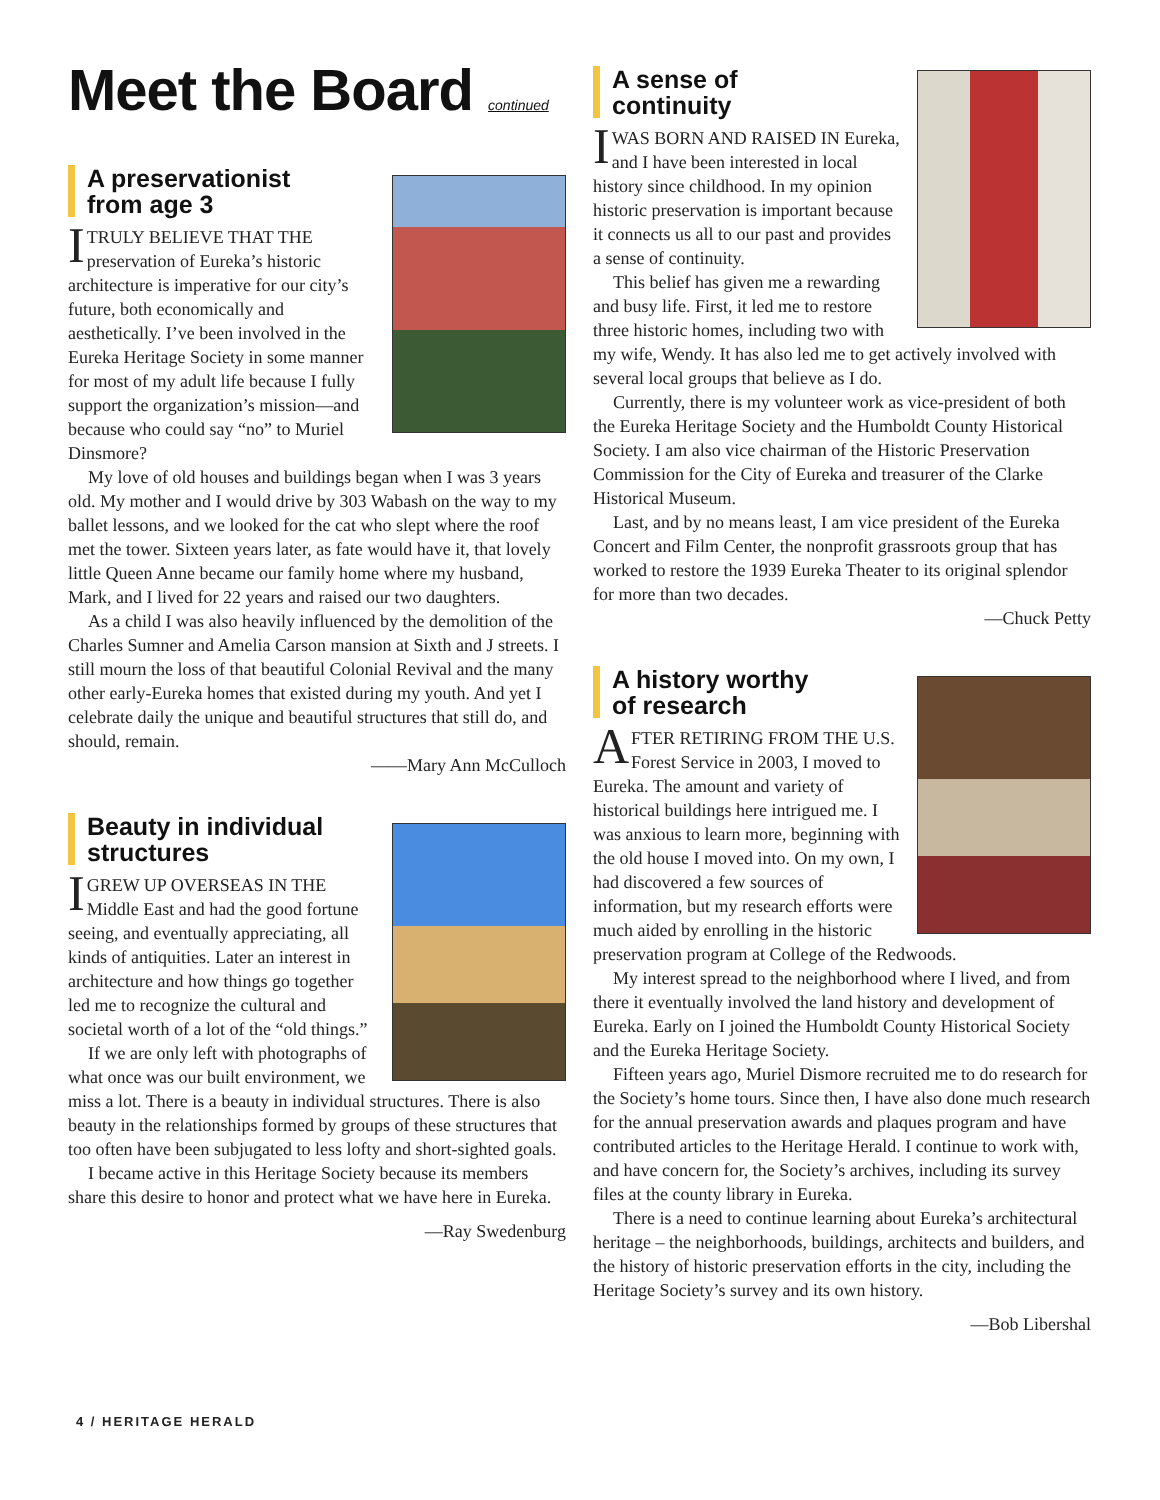Meet the Board continued
A preservationist
from age 3
ITRULY BELIEVE THAT THE preservation of Eureka’s historic architecture is imperative for our city’s future, both economically and aesthetically. I’ve been involved in the Eureka Heritage Society in some manner for most of my adult life because I fully support the organization’s mission—and because who could say “no” to Muriel Dinsmore?
My love of old houses and buildings began when I was 3 years old. My mother and I would drive by 303 Wabash on the way to my ballet lessons, and we looked for the cat who slept where the roof met the tower. Sixteen years later, as fate would have it, that lovely little Queen Anne became our family home where my husband, Mark, and I lived for 22 years and raised our two daughters.
As a child I was also heavily influenced by the demolition of the Charles Sumner and Amelia Carson mansion at Sixth and J streets. I still mourn the loss of that beautiful Colonial Revival and the many other early-Eureka homes that existed during my youth. And yet I celebrate daily the unique and beautiful structures that still do, and should, remain.
——Mary Ann McCulloch
Beauty in individual
structures
IGREW UP OVERSEAS IN THE Middle East and had the good fortune seeing, and eventually appreciating, all kinds of antiquities. Later an interest in architecture and how things go together led me to recognize the cultural and societal worth of a lot of the “old things.”
If we are only left with photographs of what once was our built environment, we miss a lot. There is a beauty in individual structures. There is also beauty in the relationships formed by groups of these structures that too often have been subjugated to less lofty and short-sighted goals.
I became active in this Heritage Society because its members share this desire to honor and protect what we have here in Eureka.
—Ray Swedenburg
A sense of
continuity
IWAS BORN AND RAISED IN Eureka, and I have been interested in local history since childhood. In my opinion historic preservation is important because it connects us all to our past and provides a sense of continuity.
This belief has given me a rewarding and busy life. First, it led me to restore three historic homes, including two with my wife, Wendy. It has also led me to get actively involved with several local groups that believe as I do.
Currently, there is my volunteer work as vice-president of both the Eureka Heritage Society and the Humboldt County Historical Society. I am also vice chairman of the Historic Preservation Commission for the City of Eureka and treasurer of the Clarke Historical Museum.
Last, and by no means least, I am vice president of the Eureka Concert and Film Center, the nonprofit grassroots group that has worked to restore the 1939 Eureka Theater to its original splendor for more than two decades.
—Chuck Petty
A history worthy
of research
AFTER RETIRING FROM THE U.S. Forest Service in 2003, I moved to Eureka. The amount and variety of historical buildings here intrigued me. I was anxious to learn more, beginning with the old house I moved into. On my own, I had discovered a few sources of information, but my research efforts were much aided by enrolling in the historic preservation program at College of the Redwoods.
My interest spread to the neighborhood where I lived, and from there it eventually involved the land history and development of Eureka. Early on I joined the Humboldt County Historical Society and the Eureka Heritage Society.
Fifteen years ago, Muriel Dismore recruited me to do research for the Society’s home tours. Since then, I have also done much research for the annual preservation awards and plaques program and have contributed articles to the Heritage Herald. I continue to work with, and have concern for, the Society’s archives, including its survey files at the county library in Eureka.
There is a need to continue learning about Eureka’s architectural heritage – the neighborhoods, buildings, architects and builders, and the history of historic preservation efforts in the city, including the Heritage Society’s survey and its own history.
—Bob Libershal
4 / HERITAGE HERALD